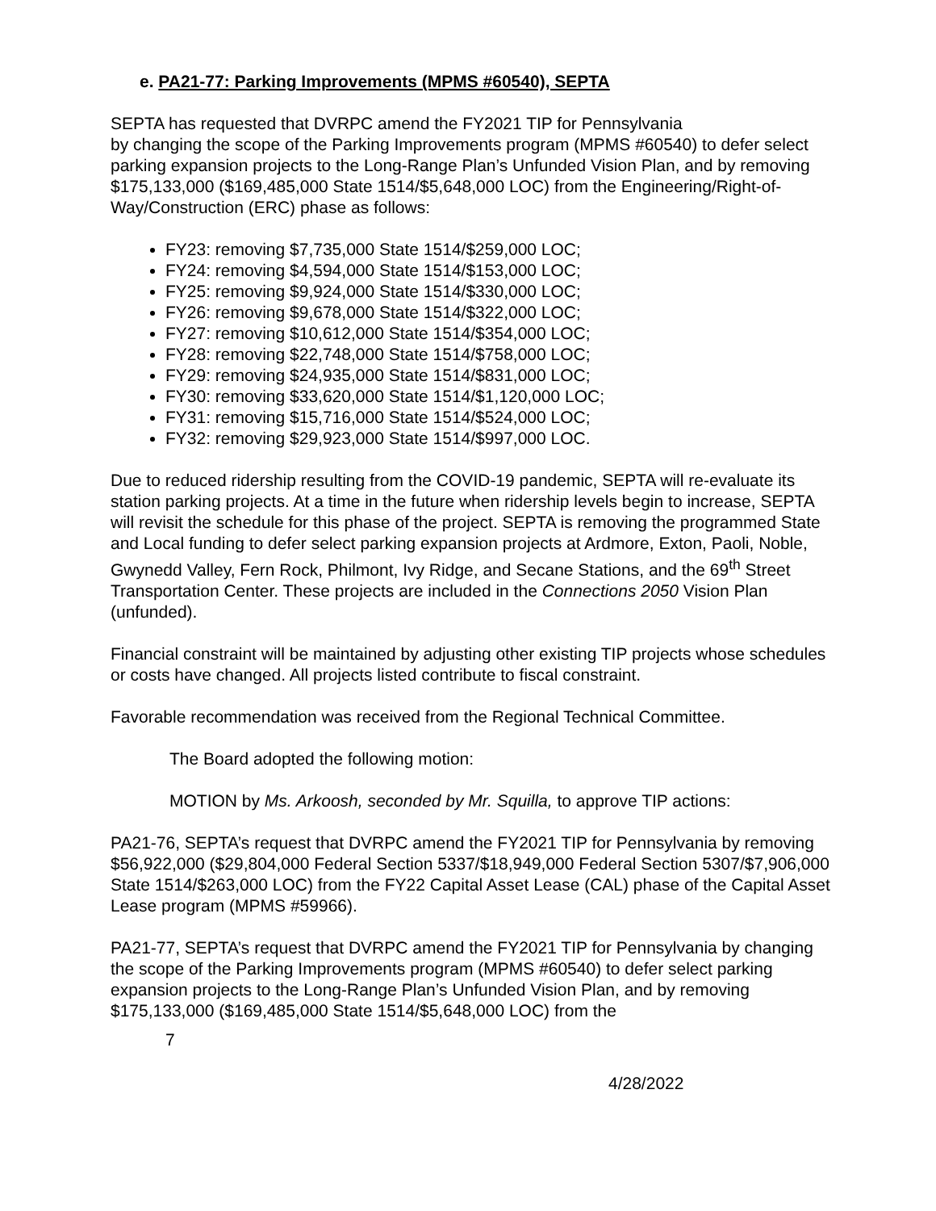e. PA21-77: Parking Improvements (MPMS #60540), SEPTA
SEPTA has requested that DVRPC amend the FY2021 TIP for Pennsylvania
by changing the scope of the Parking Improvements program (MPMS #60540) to defer select parking expansion projects to the Long-Range Plan’s Unfunded Vision Plan, and by removing $175,133,000 ($169,485,000 State 1514/$5,648,000 LOC) from the Engineering/Right-of-Way/Construction (ERC) phase as follows:
FY23: removing $7,735,000 State 1514/$259,000 LOC;
FY24: removing $4,594,000 State 1514/$153,000 LOC;
FY25: removing $9,924,000 State 1514/$330,000 LOC;
FY26: removing $9,678,000 State 1514/$322,000 LOC;
FY27: removing $10,612,000 State 1514/$354,000 LOC;
FY28: removing $22,748,000 State 1514/$758,000 LOC;
FY29: removing $24,935,000 State 1514/$831,000 LOC;
FY30: removing $33,620,000 State 1514/$1,120,000 LOC;
FY31: removing $15,716,000 State 1514/$524,000 LOC;
FY32: removing $29,923,000 State 1514/$997,000 LOC.
Due to reduced ridership resulting from the COVID-19 pandemic, SEPTA will re-evaluate its station parking projects. At a time in the future when ridership levels begin to increase, SEPTA will revisit the schedule for this phase of the project. SEPTA is removing the programmed State and Local funding to defer select parking expansion projects at Ardmore, Exton, Paoli, Noble, Gwynedd Valley, Fern Rock, Philmont, Ivy Ridge, and Secane Stations, and the 69<sup>th</sup> Street Transportation Center. These projects are included in the Connections 2050 Vision Plan (unfunded).
Financial constraint will be maintained by adjusting other existing TIP projects whose schedules or costs have changed. All projects listed contribute to fiscal constraint.
Favorable recommendation was received from the Regional Technical Committee.
The Board adopted the following motion:
MOTION by Ms. Arkoosh, seconded by Mr. Squilla, to approve TIP actions:
PA21-76, SEPTA’s request that DVRPC amend the FY2021 TIP for Pennsylvania by removing $56,922,000 ($29,804,000 Federal Section 5337/$18,949,000 Federal Section 5307/$7,906,000 State 1514/$263,000 LOC) from the FY22 Capital Asset Lease (CAL) phase of the Capital Asset Lease program (MPMS #59966).
PA21-77, SEPTA’s request that DVRPC amend the FY2021 TIP for Pennsylvania by changing the scope of the Parking Improvements program (MPMS #60540) to defer select parking expansion projects to the Long-Range Plan’s Unfunded Vision Plan, and by removing $175,133,000 ($169,485,000 State 1514/$5,648,000 LOC) from the
7
4/28/2022